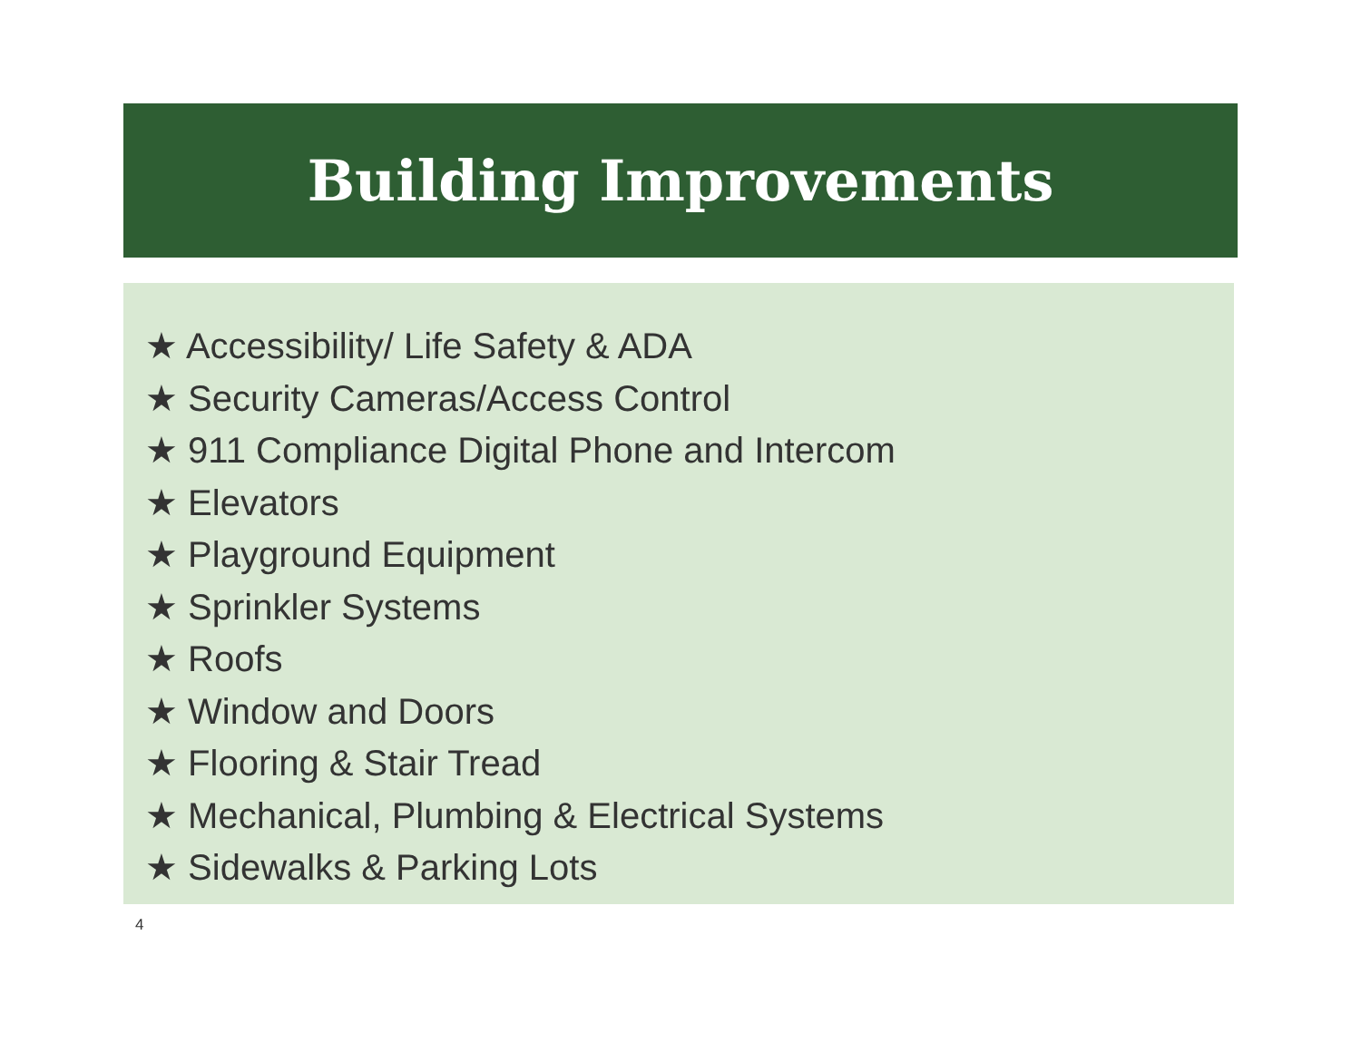Building Improvements
★ Accessibility/ Life Safety & ADA
★ Security Cameras/Access Control
★ 911 Compliance Digital Phone and Intercom
★ Elevators
★ Playground Equipment
★ Sprinkler Systems
★ Roofs
★ Window and Doors
★ Flooring & Stair Tread
★ Mechanical, Plumbing & Electrical Systems
★ Sidewalks & Parking Lots
4